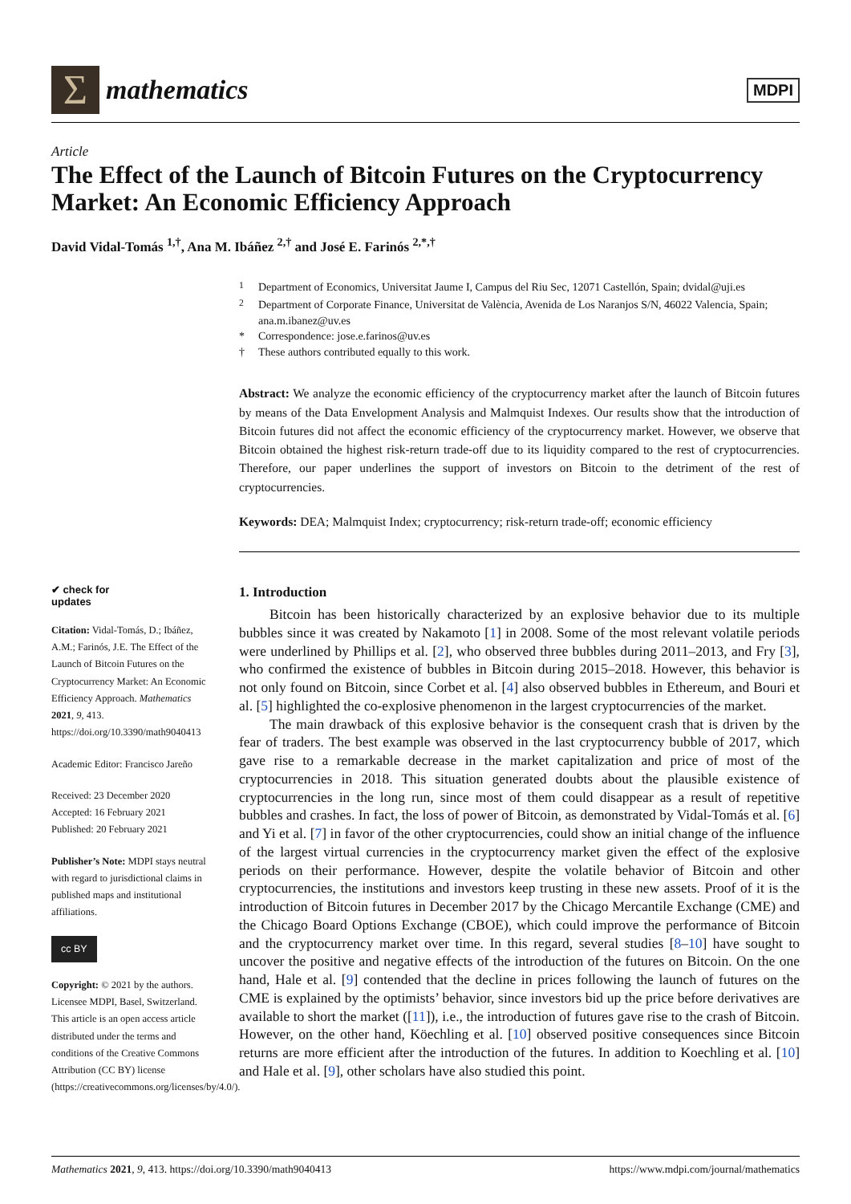Σ
mathematics
MDPI
Article
The Effect of the Launch of Bitcoin Futures on the Cryptocurrency Market: An Economic Efficiency Approach
David Vidal-Tomás <sup>1,†</sup>, Ana M. Ibáñez <sup>2,†</sup> and José E. Farinós <sup>2,*,†</sup>
<sup>1</sup> Department of Economics, Universitat Jaume I, Campus del Riu Sec, 12071 Castellón, Spain; dvidal@uji.es
<sup>2</sup> Department of Corporate Finance, Universitat de València, Avenida de Los Naranjos S/N, 46022 Valencia, Spain; ana.m.ibanez@uv.es
* Correspondence: jose.e.farinos@uv.es
† These authors contributed equally to this work.
Abstract: We analyze the economic efficiency of the cryptocurrency market after the launch of Bitcoin futures by means of the Data Envelopment Analysis and Malmquist Indexes. Our results show that the introduction of Bitcoin futures did not affect the economic efficiency of the cryptocurrency market. However, we observe that Bitcoin obtained the highest risk-return trade-off due to its liquidity compared to the rest of cryptocurrencies. Therefore, our paper underlines the support of investors on Bitcoin to the detriment of the rest of cryptocurrencies.
Keywords: DEA; Malmquist Index; cryptocurrency; risk-return trade-off; economic efficiency
✔ check for
updates
Citation: Vidal-Tomás, D.; Ibáñez, A.M.; Farinós, J.E. The Effect of the Launch of Bitcoin Futures on the Cryptocurrency Market: An Economic Efficiency Approach. Mathematics 2021, 9, 413. https://doi.org/10.3390/math9040413
Academic Editor: Francisco Jareño
Received: 23 December 2020
Accepted: 16 February 2021
Published: 20 February 2021
Publisher’s Note: MDPI stays neutral with regard to jurisdictional claims in published maps and institutional affiliations.
cc BY
Copyright: © 2021 by the authors. Licensee MDPI, Basel, Switzerland. This article is an open access article distributed under the terms and conditions of the Creative Commons Attribution (CC BY) license (https://creativecommons.org/licenses/by/4.0/).
1. Introduction
Bitcoin has been historically characterized by an explosive behavior due to its multiple bubbles since it was created by Nakamoto [1] in 2008. Some of the most relevant volatile periods were underlined by Phillips et al. [2], who observed three bubbles during 2011–2013, and Fry [3], who confirmed the existence of bubbles in Bitcoin during 2015–2018. However, this behavior is not only found on Bitcoin, since Corbet et al. [4] also observed bubbles in Ethereum, and Bouri et al. [5] highlighted the co-explosive phenomenon in the largest cryptocurrencies of the market.
The main drawback of this explosive behavior is the consequent crash that is driven by the fear of traders. The best example was observed in the last cryptocurrency bubble of 2017, which gave rise to a remarkable decrease in the market capitalization and price of most of the cryptocurrencies in 2018. This situation generated doubts about the plausible existence of cryptocurrencies in the long run, since most of them could disappear as a result of repetitive bubbles and crashes. In fact, the loss of power of Bitcoin, as demonstrated by Vidal-Tomás et al. [6] and Yi et al. [7] in favor of the other cryptocurrencies, could show an initial change of the influence of the largest virtual currencies in the cryptocurrency market given the effect of the explosive periods on their performance. However, despite the volatile behavior of Bitcoin and other cryptocurrencies, the institutions and investors keep trusting in these new assets. Proof of it is the introduction of Bitcoin futures in December 2017 by the Chicago Mercantile Exchange (CME) and the Chicago Board Options Exchange (CBOE), which could improve the performance of Bitcoin and the cryptocurrency market over time. In this regard, several studies [8–10] have sought to uncover the positive and negative effects of the introduction of the futures on Bitcoin. On the one hand, Hale et al. [9] contended that the decline in prices following the launch of futures on the CME is explained by the optimists’ behavior, since investors bid up the price before derivatives are available to short the market ([11]), i.e., the introduction of futures gave rise to the crash of Bitcoin. However, on the other hand, Köechling et al. [10] observed positive consequences since Bitcoin returns are more efficient after the introduction of the futures. In addition to Koechling et al. [10] and Hale et al. [9], other scholars have also studied this point.
Mathematics 2021, 9, 413. https://doi.org/10.3390/math9040413 https://www.mdpi.com/journal/mathematics